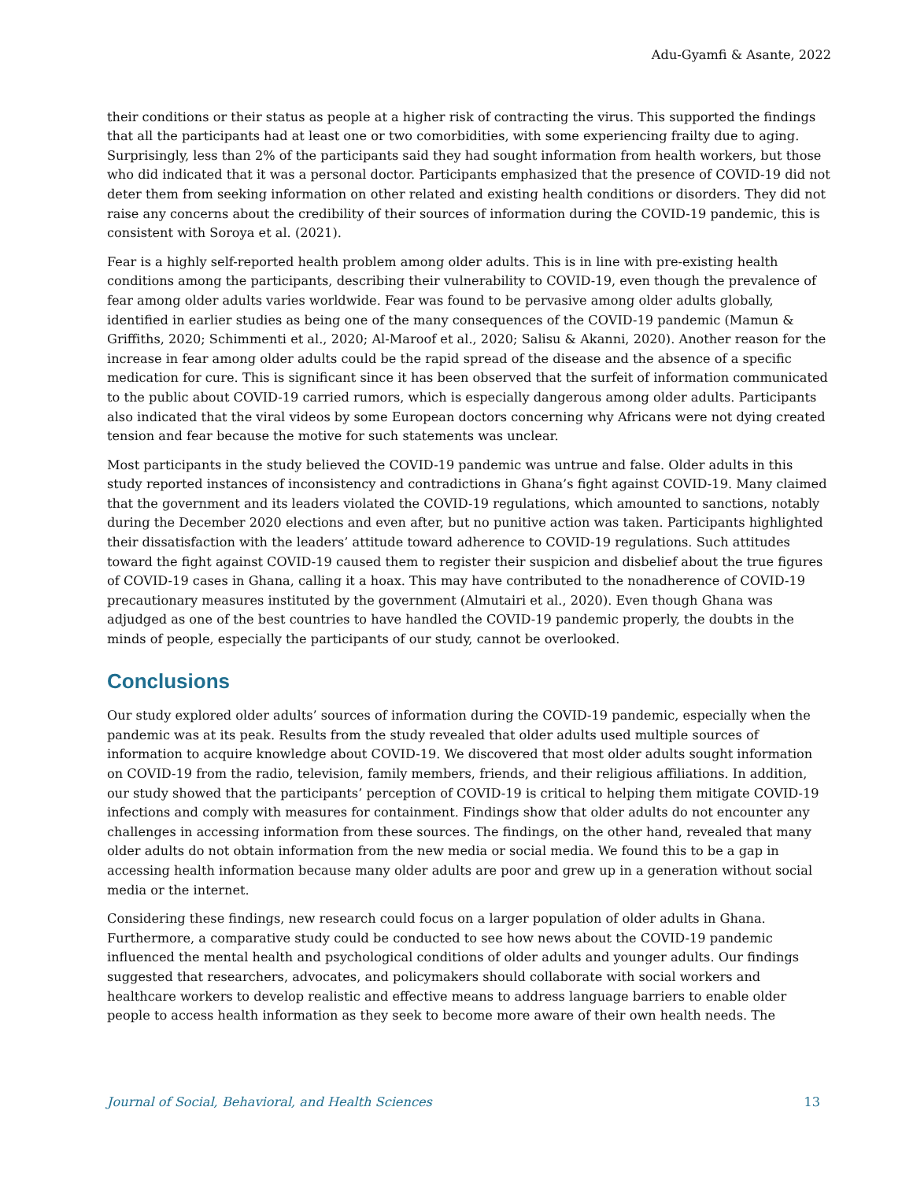Adu-Gyamfi & Asante, 2022
their conditions or their status as people at a higher risk of contracting the virus. This supported the findings that all the participants had at least one or two comorbidities, with some experiencing frailty due to aging. Surprisingly, less than 2% of the participants said they had sought information from health workers, but those who did indicated that it was a personal doctor. Participants emphasized that the presence of COVID-19 did not deter them from seeking information on other related and existing health conditions or disorders. They did not raise any concerns about the credibility of their sources of information during the COVID-19 pandemic, this is consistent with Soroya et al. (2021).
Fear is a highly self-reported health problem among older adults. This is in line with pre-existing health conditions among the participants, describing their vulnerability to COVID-19, even though the prevalence of fear among older adults varies worldwide. Fear was found to be pervasive among older adults globally, identified in earlier studies as being one of the many consequences of the COVID-19 pandemic (Mamun & Griffiths, 2020; Schimmenti et al., 2020; Al-Maroof et al., 2020; Salisu & Akanni, 2020). Another reason for the increase in fear among older adults could be the rapid spread of the disease and the absence of a specific medication for cure. This is significant since it has been observed that the surfeit of information communicated to the public about COVID-19 carried rumors, which is especially dangerous among older adults. Participants also indicated that the viral videos by some European doctors concerning why Africans were not dying created tension and fear because the motive for such statements was unclear.
Most participants in the study believed the COVID-19 pandemic was untrue and false. Older adults in this study reported instances of inconsistency and contradictions in Ghana’s fight against COVID-19. Many claimed that the government and its leaders violated the COVID-19 regulations, which amounted to sanctions, notably during the December 2020 elections and even after, but no punitive action was taken. Participants highlighted their dissatisfaction with the leaders’ attitude toward adherence to COVID-19 regulations. Such attitudes toward the fight against COVID-19 caused them to register their suspicion and disbelief about the true figures of COVID-19 cases in Ghana, calling it a hoax. This may have contributed to the nonadherence of COVID-19 precautionary measures instituted by the government (Almutairi et al., 2020). Even though Ghana was adjudged as one of the best countries to have handled the COVID-19 pandemic properly, the doubts in the minds of people, especially the participants of our study, cannot be overlooked.
Conclusions
Our study explored older adults’ sources of information during the COVID-19 pandemic, especially when the pandemic was at its peak. Results from the study revealed that older adults used multiple sources of information to acquire knowledge about COVID-19. We discovered that most older adults sought information on COVID-19 from the radio, television, family members, friends, and their religious affiliations. In addition, our study showed that the participants’ perception of COVID-19 is critical to helping them mitigate COVID-19 infections and comply with measures for containment. Findings show that older adults do not encounter any challenges in accessing information from these sources. The findings, on the other hand, revealed that many older adults do not obtain information from the new media or social media. We found this to be a gap in accessing health information because many older adults are poor and grew up in a generation without social media or the internet.
Considering these findings, new research could focus on a larger population of older adults in Ghana. Furthermore, a comparative study could be conducted to see how news about the COVID-19 pandemic influenced the mental health and psychological conditions of older adults and younger adults. Our findings suggested that researchers, advocates, and policymakers should collaborate with social workers and healthcare workers to develop realistic and effective means to address language barriers to enable older people to access health information as they seek to become more aware of their own health needs. The
Journal of Social, Behavioral, and Health Sciences 13